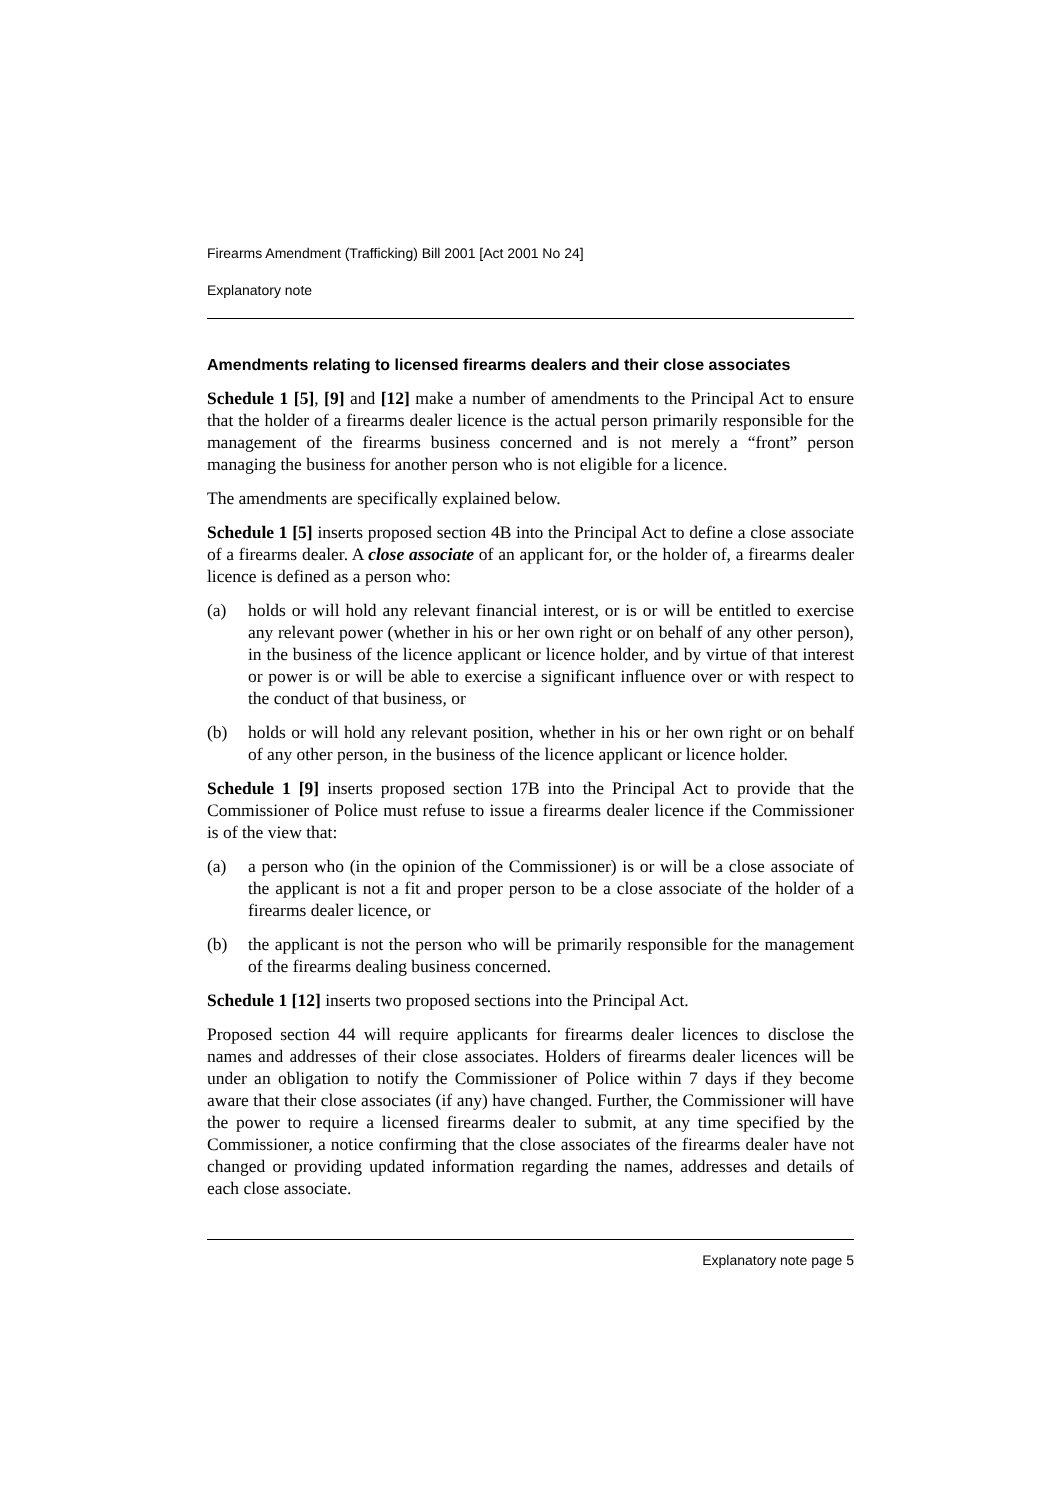Firearms Amendment (Trafficking) Bill 2001 [Act 2001 No 24]
Explanatory note
Amendments relating to licensed firearms dealers and their close associates
Schedule 1 [5], [9] and [12] make a number of amendments to the Principal Act to ensure that the holder of a firearms dealer licence is the actual person primarily responsible for the management of the firearms business concerned and is not merely a “front” person managing the business for another person who is not eligible for a licence.
The amendments are specifically explained below.
Schedule 1 [5] inserts proposed section 4B into the Principal Act to define a close associate of a firearms dealer. A close associate of an applicant for, or the holder of, a firearms dealer licence is defined as a person who:
(a) holds or will hold any relevant financial interest, or is or will be entitled to exercise any relevant power (whether in his or her own right or on behalf of any other person), in the business of the licence applicant or licence holder, and by virtue of that interest or power is or will be able to exercise a significant influence over or with respect to the conduct of that business, or
(b) holds or will hold any relevant position, whether in his or her own right or on behalf of any other person, in the business of the licence applicant or licence holder.
Schedule 1 [9] inserts proposed section 17B into the Principal Act to provide that the Commissioner of Police must refuse to issue a firearms dealer licence if the Commissioner is of the view that:
(a) a person who (in the opinion of the Commissioner) is or will be a close associate of the applicant is not a fit and proper person to be a close associate of the holder of a firearms dealer licence, or
(b) the applicant is not the person who will be primarily responsible for the management of the firearms dealing business concerned.
Schedule 1 [12] inserts two proposed sections into the Principal Act.
Proposed section 44 will require applicants for firearms dealer licences to disclose the names and addresses of their close associates. Holders of firearms dealer licences will be under an obligation to notify the Commissioner of Police within 7 days if they become aware that their close associates (if any) have changed. Further, the Commissioner will have the power to require a licensed firearms dealer to submit, at any time specified by the Commissioner, a notice confirming that the close associates of the firearms dealer have not changed or providing updated information regarding the names, addresses and details of each close associate.
Explanatory note page 5